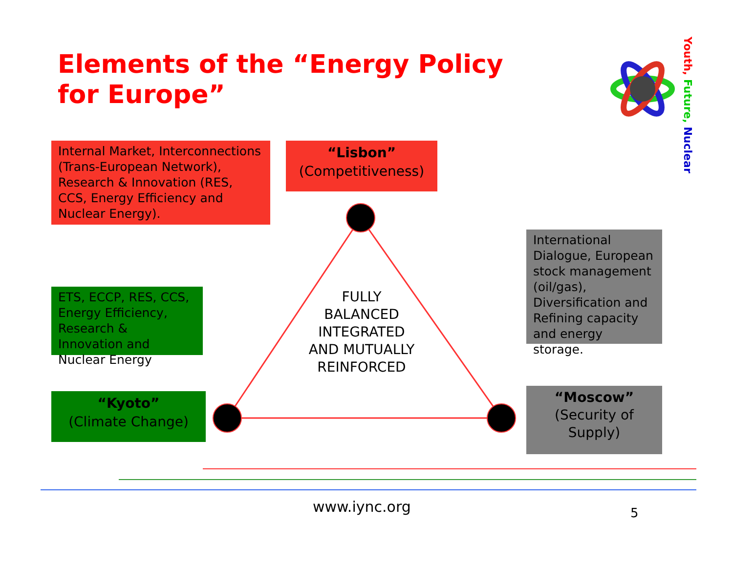Elements of the “Energy Policy for Europe”
Youth, Future, Nuclear
Internal Market, Interconnections (Trans-European Network), Research & Innovation (RES, CCS, Energy Efficiency and Nuclear Energy).
“Lisbon”
(Competitiveness)
International Dialogue, European stock management (oil/gas), Diversification and Refining capacity and energy storage.
ETS, ECCP, RES, CCS, Energy Efficiency, Research & Innovation and Nuclear Energy
“Kyoto”
(Climate Change)
“Moscow”
(Security of Supply)
FULLY BALANCED INTEGRATED AND MUTUALLY REINFORCED
www.iync.org 5